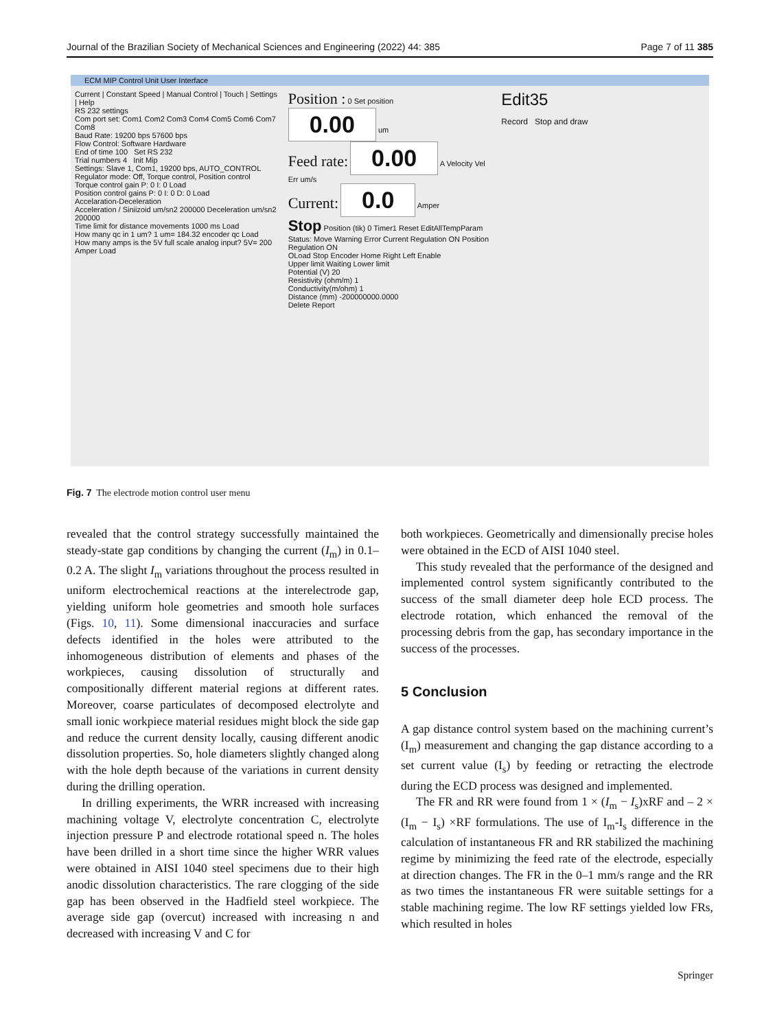Journal of the Brazilian Society of Mechanical Sciences and Engineering (2022) 44: 385 Page 7 of 11 385
ECM MIP Control Unit User Interface
Current | Constant Speed | Manual Control | Touch | Settings | Help
RS 232 settings
Com port set: Com1 Com2 Com3 Com4 Com5 Com6 Com7 Com8
Baud Rate: 19200 bps 57600 bps
Flow Control: Software Hardware
End of time 100 Set RS 232
Trial numbers 4 Init Mip
Settings: Slave 1, Com1, 19200 bps, AUTO_CONTROL
Regulator mode: Off, Torque control, Position control
Torque control gain P: 0 I: 0 Load
Position control gains P: 0 I: 0 D: 0 Load
Accelaration-Deceleration
Acceleration / Siniizoid um/sn2 200000 Deceleration um/sn2 200000
Time limit for distance movements 1000 ms Load
How many qc in 1 um? 1 um= 184.32 encoder qc Load
How many amps is the 5V full scale analog input? 5V= 200 Amper Load
Position : 0 Set position
0.00 um
Feed rate: 0.00 A Velocity Vel Err um/s
Current: 0.0 Amper
Stop Position (tik) 0 Timer1 Reset EditAllTempParam
Status: Move Warning Error Current Regulation ON Position Regulation ON
OLoad Stop Encoder Home Right Left Enable
Upper limit Waiting Lower limit
Potential (V) 20
Resistivity (ohm/m) 1
Conductivity(m/ohm) 1
Distance (mm) -200000000.0000
Delete Report
Edit35
Record Stop and draw
Fig. 7 The electrode motion control user menu
revealed that the control strategy successfully maintained the steady-state gap conditions by changing the current (I<sub>m</sub>) in 0.1–0.2 A. The slight I<sub>m</sub> variations throughout the process resulted in uniform electrochemical reactions at the interelectrode gap, yielding uniform hole geometries and smooth hole surfaces (Figs. 10, 11). Some dimensional inaccuracies and surface defects identified in the holes were attributed to the inhomogeneous distribution of elements and phases of the workpieces, causing dissolution of structurally and compositionally different material regions at different rates. Moreover, coarse particulates of decomposed electrolyte and small ionic workpiece material residues might block the side gap and reduce the current density locally, causing different anodic dissolution properties. So, hole diameters slightly changed along with the hole depth because of the variations in current density during the drilling operation.
In drilling experiments, the WRR increased with increasing machining voltage V, electrolyte concentration C, electrolyte injection pressure P and electrode rotational speed n. The holes have been drilled in a short time since the higher WRR values were obtained in AISI 1040 steel specimens due to their high anodic dissolution characteristics. The rare clogging of the side gap has been observed in the Hadfield steel workpiece. The average side gap (overcut) increased with increasing n and decreased with increasing V and C for
both workpieces. Geometrically and dimensionally precise holes were obtained in the ECD of AISI 1040 steel.
This study revealed that the performance of the designed and implemented control system significantly contributed to the success of the small diameter deep hole ECD process. The electrode rotation, which enhanced the removal of the processing debris from the gap, has secondary importance in the success of the processes.
5 Conclusion
A gap distance control system based on the machining current’s (I<sub>m</sub>) measurement and changing the gap distance according to a set current value (I<sub>s</sub>) by feeding or retracting the electrode during the ECD process was designed and implemented.
The FR and RR were found from 1 × (I<sub>m</sub> − I<sub>s</sub>)xRF and – 2 × (I<sub>m</sub> − I<sub>s</sub>) ×RF formulations. The use of I<sub>m</sub>-I<sub>s</sub> difference in the calculation of instantaneous FR and RR stabilized the machining regime by minimizing the feed rate of the electrode, especially at direction changes. The FR in the 0–1 mm/s range and the RR as two times the instantaneous FR were suitable settings for a stable machining regime. The low RF settings yielded low FRs, which resulted in holes
Springer